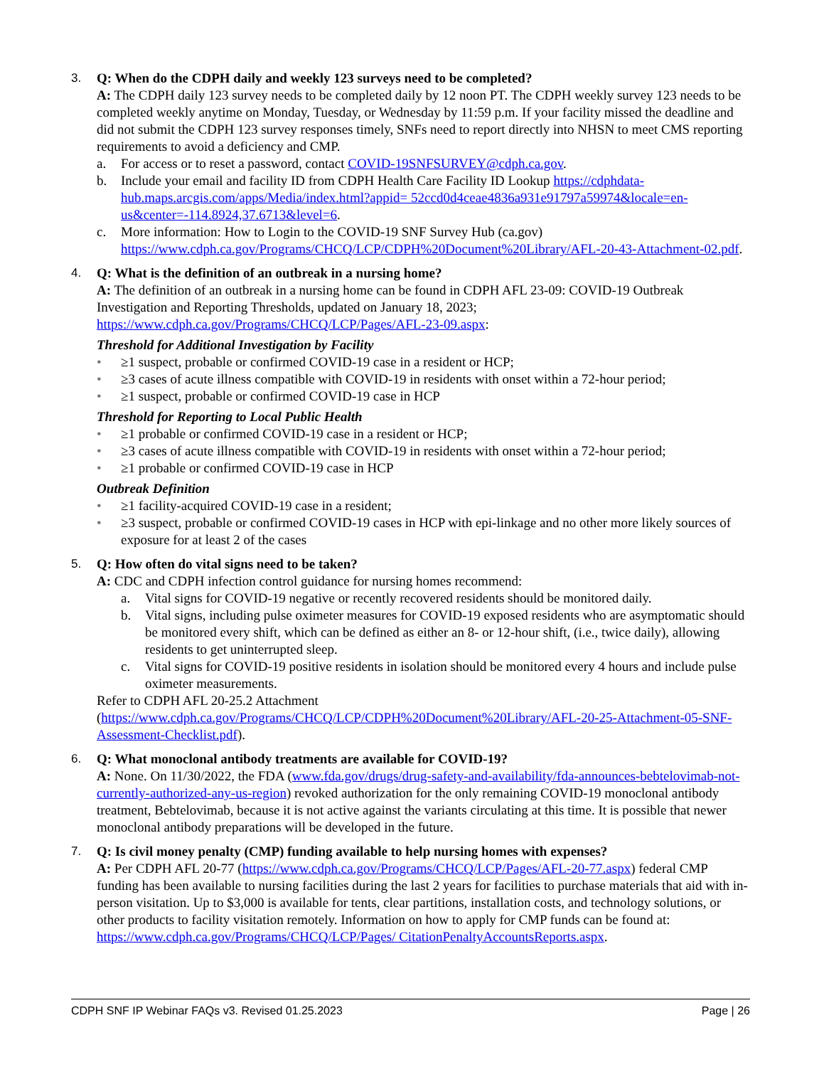3. Q: When do the CDPH daily and weekly 123 surveys need to be completed?
A: The CDPH daily 123 survey needs to be completed daily by 12 noon PT. The CDPH weekly survey 123 needs to be completed weekly anytime on Monday, Tuesday, or Wednesday by 11:59 p.m. If your facility missed the deadline and did not submit the CDPH 123 survey responses timely, SNFs need to report directly into NHSN to meet CMS reporting requirements to avoid a deficiency and CMP.
a. For access or to reset a password, contact COVID-19SNFSURVEY@cdph.ca.gov.
b. Include your email and facility ID from CDPH Health Care Facility ID Lookup https://cdphdata-hub.maps.arcgis.com/apps/Media/index.html?appid= 52ccd0d4ceae4836a931e91797a59974&locale=en-us&center=-114.8924,37.6713&level=6.
c. More information: How to Login to the COVID-19 SNF Survey Hub (ca.gov) https://www.cdph.ca.gov/Programs/CHCQ/LCP/CDPH%20Document%20Library/AFL-20-43-Attachment-02.pdf.
4. Q: What is the definition of an outbreak in a nursing home?
A: The definition of an outbreak in a nursing home can be found in CDPH AFL 23-09: COVID-19 Outbreak Investigation and Reporting Thresholds, updated on January 18, 2023; https://www.cdph.ca.gov/Programs/CHCQ/LCP/Pages/AFL-23-09.aspx:
Threshold for Additional Investigation by Facility
• ≥1 suspect, probable or confirmed COVID-19 case in a resident or HCP;
• ≥3 cases of acute illness compatible with COVID-19 in residents with onset within a 72-hour period;
• ≥1 suspect, probable or confirmed COVID-19 case in HCP
Threshold for Reporting to Local Public Health
• ≥1 probable or confirmed COVID-19 case in a resident or HCP;
• ≥3 cases of acute illness compatible with COVID-19 in residents with onset within a 72-hour period;
• ≥1 probable or confirmed COVID-19 case in HCP
Outbreak Definition
• ≥1 facility-acquired COVID-19 case in a resident;
• ≥3 suspect, probable or confirmed COVID-19 cases in HCP with epi-linkage and no other more likely sources of exposure for at least 2 of the cases
5. Q: How often do vital signs need to be taken?
A: CDC and CDPH infection control guidance for nursing homes recommend:
a. Vital signs for COVID-19 negative or recently recovered residents should be monitored daily.
b. Vital signs, including pulse oximeter measures for COVID-19 exposed residents who are asymptomatic should be monitored every shift, which can be defined as either an 8- or 12-hour shift, (i.e., twice daily), allowing residents to get uninterrupted sleep.
c. Vital signs for COVID-19 positive residents in isolation should be monitored every 4 hours and include pulse oximeter measurements.
Refer to CDPH AFL 20-25.2 Attachment (https://www.cdph.ca.gov/Programs/CHCQ/LCP/CDPH%20Document%20Library/AFL-20-25-Attachment-05-SNF-Assessment-Checklist.pdf).
6. Q: What monoclonal antibody treatments are available for COVID-19?
A: None. On 11/30/2022, the FDA (www.fda.gov/drugs/drug-safety-and-availability/fda-announces-bebtelovimab-not-currently-authorized-any-us-region) revoked authorization for the only remaining COVID-19 monoclonal antibody treatment, Bebtelovimab, because it is not active against the variants circulating at this time. It is possible that newer monoclonal antibody preparations will be developed in the future.
7. Q: Is civil money penalty (CMP) funding available to help nursing homes with expenses?
A: Per CDPH AFL 20-77 (https://www.cdph.ca.gov/Programs/CHCQ/LCP/Pages/AFL-20-77.aspx) federal CMP funding has been available to nursing facilities during the last 2 years for facilities to purchase materials that aid with in-person visitation. Up to $3,000 is available for tents, clear partitions, installation costs, and technology solutions, or other products to facility visitation remotely. Information on how to apply for CMP funds can be found at: https://www.cdph.ca.gov/Programs/CHCQ/LCP/Pages/ CitationPenaltyAccountsReports.aspx.
CDPH SNF IP Webinar FAQs v3. Revised 01.25.2023 Page | 26